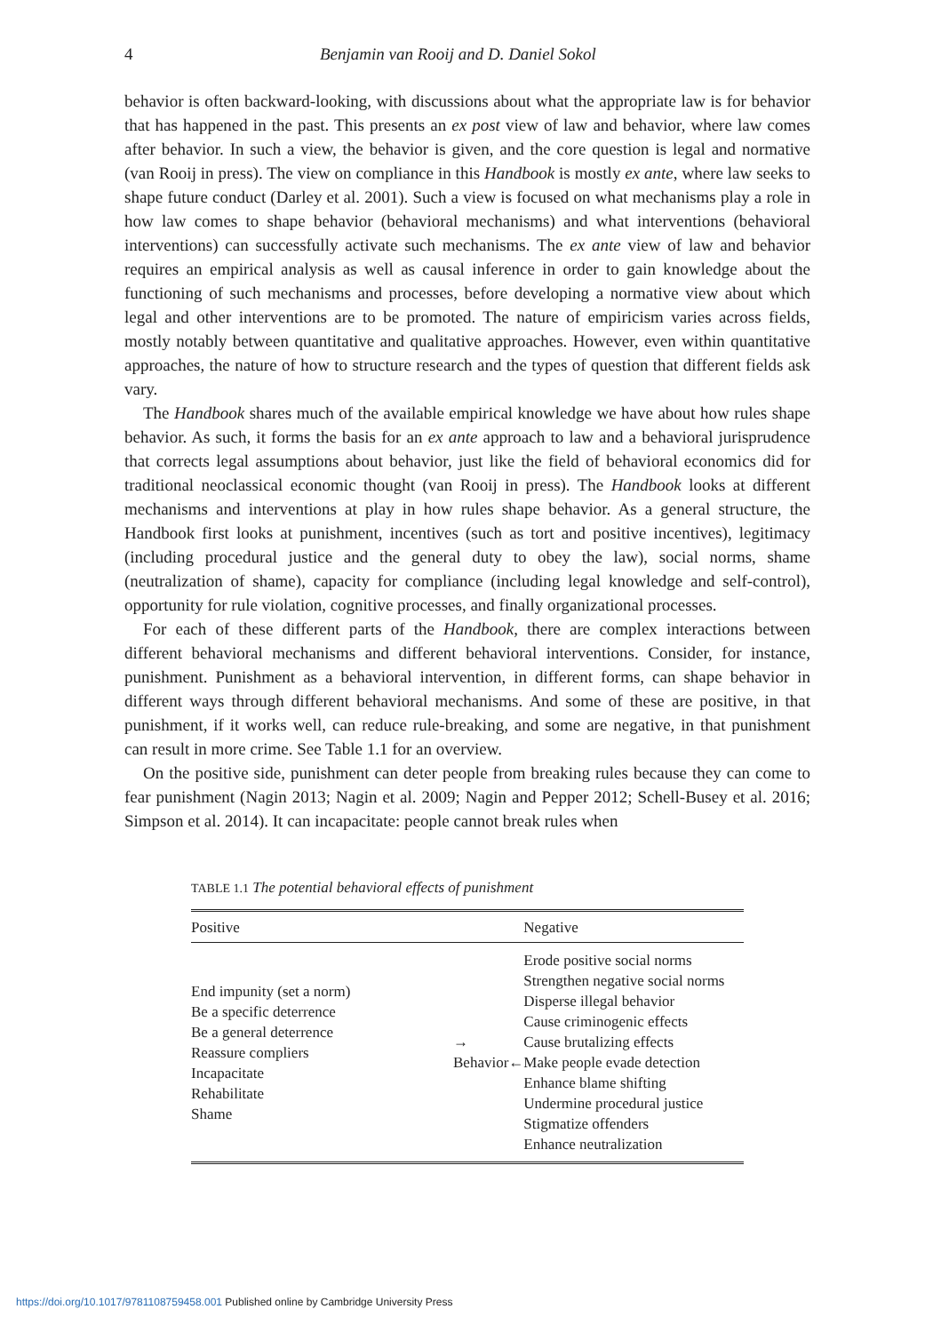4 Benjamin van Rooij and D. Daniel Sokol
behavior is often backward-looking, with discussions about what the appropriate law is for behavior that has happened in the past. This presents an ex post view of law and behavior, where law comes after behavior. In such a view, the behavior is given, and the core question is legal and normative (van Rooij in press). The view on compliance in this Handbook is mostly ex ante, where law seeks to shape future conduct (Darley et al. 2001). Such a view is focused on what mechanisms play a role in how law comes to shape behavior (behavioral mechanisms) and what interventions (behavioral interventions) can successfully activate such mechanisms. The ex ante view of law and behavior requires an empirical analysis as well as causal inference in order to gain knowledge about the functioning of such mechanisms and processes, before developing a normative view about which legal and other interventions are to be promoted. The nature of empiricism varies across fields, mostly notably between quantitative and qualitative approaches. However, even within quantitative approaches, the nature of how to structure research and the types of question that different fields ask vary.
The Handbook shares much of the available empirical knowledge we have about how rules shape behavior. As such, it forms the basis for an ex ante approach to law and a behavioral jurisprudence that corrects legal assumptions about behavior, just like the field of behavioral economics did for traditional neoclassical economic thought (van Rooij in press). The Handbook looks at different mechanisms and interventions at play in how rules shape behavior. As a general structure, the Handbook first looks at punishment, incentives (such as tort and positive incentives), legitimacy (including procedural justice and the general duty to obey the law), social norms, shame (neutralization of shame), capacity for compliance (including legal knowledge and self-control), opportunity for rule violation, cognitive processes, and finally organizational processes.
For each of these different parts of the Handbook, there are complex interactions between different behavioral mechanisms and different behavioral interventions. Consider, for instance, punishment. Punishment as a behavioral intervention, in different forms, can shape behavior in different ways through different behavioral mechanisms. And some of these are positive, in that punishment, if it works well, can reduce rule-breaking, and some are negative, in that punishment can result in more crime. See Table 1.1 for an overview.
On the positive side, punishment can deter people from breaking rules because they can come to fear punishment (Nagin 2013; Nagin et al. 2009; Nagin and Pepper 2012; Schell-Busey et al. 2016; Simpson et al. 2014). It can incapacitate: people cannot break rules when
TABLE 1.1 The potential behavioral effects of punishment
| Positive | | Negative |
| --- | --- | --- |
| End impunity (set a norm) Be a specific deterrence Be a general deterrence Reassure compliers Incapacitate Rehabilitate Shame | → Behavior← | Erode positive social norms Strengthen negative social norms Disperse illegal behavior Cause criminogenic effects Cause brutalizing effects Make people evade detection Enhance blame shifting Undermine procedural justice Stigmatize offenders Enhance neutralization |
https://doi.org/10.1017/9781108759458.001 Published online by Cambridge University Press